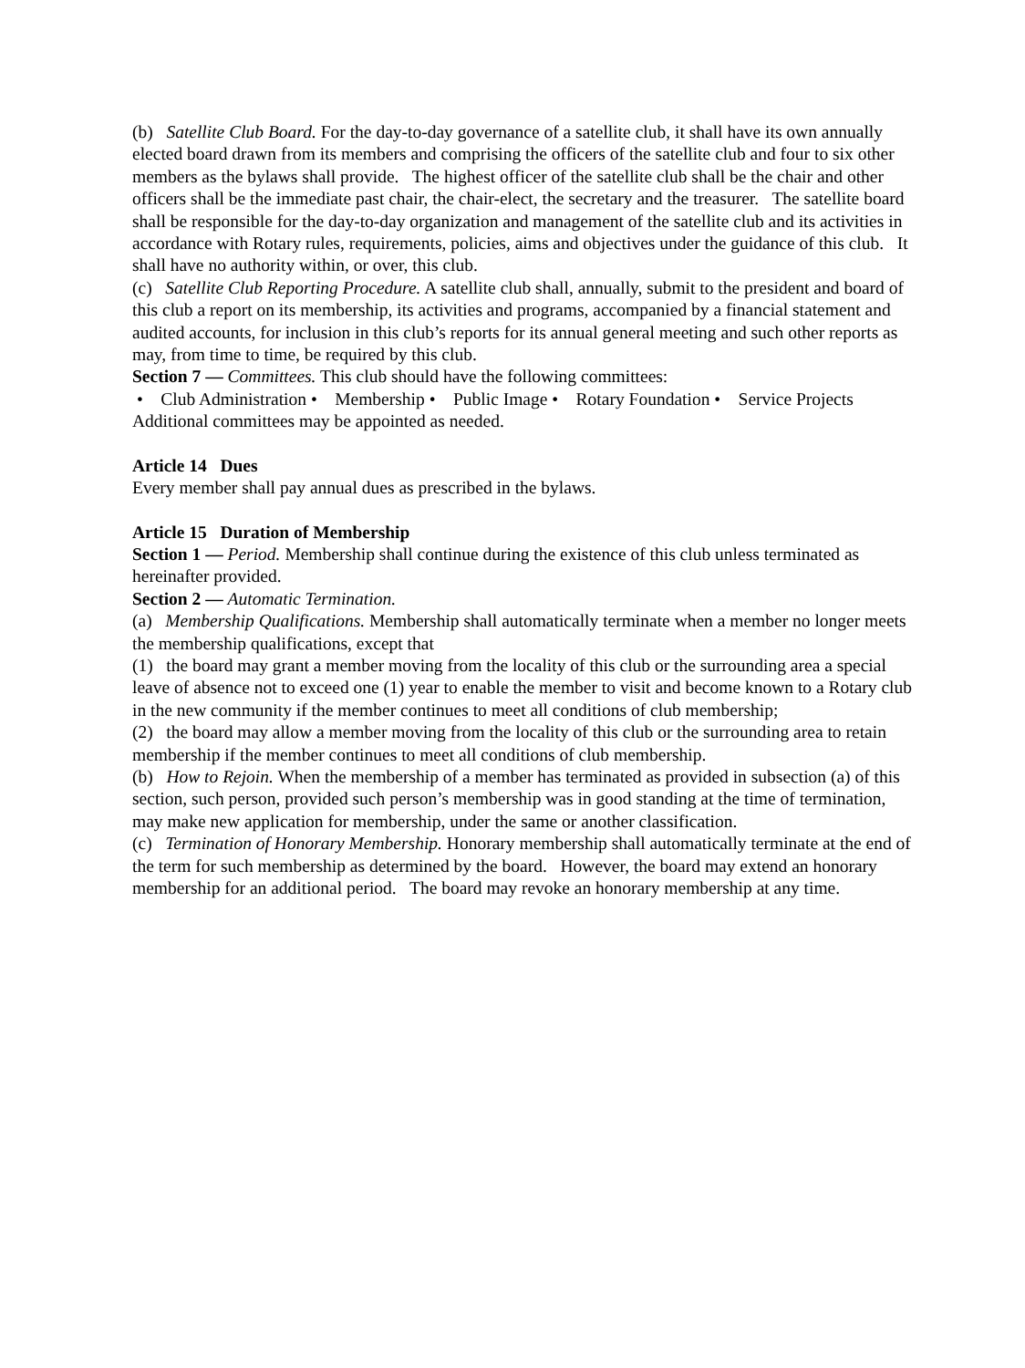(b) Satellite Club Board. For the day-to-day governance of a satellite club, it shall have its own annually elected board drawn from its members and comprising the officers of the satellite club and four to six other members as the bylaws shall provide. The highest officer of the satellite club shall be the chair and other officers shall be the immediate past chair, the chair-elect, the secretary and the treasurer. The satellite board shall be responsible for the day-to-day organization and management of the satellite club and its activities in accordance with Rotary rules, requirements, policies, aims and objectives under the guidance of this club. It shall have no authority within, or over, this club.
(c) Satellite Club Reporting Procedure. A satellite club shall, annually, submit to the president and board of this club a report on its membership, its activities and programs, accompanied by a financial statement and audited accounts, for inclusion in this club’s reports for its annual general meeting and such other reports as may, from time to time, be required by this club.
Section 7 — Committees. This club should have the following committees:
• Club Administration • Membership • Public Image • Rotary Foundation • Service Projects Additional committees may be appointed as needed.
Article 14 Dues
Every member shall pay annual dues as prescribed in the bylaws.
Article 15 Duration of Membership
Section 1 — Period. Membership shall continue during the existence of this club unless terminated as hereinafter provided.
Section 2 — Automatic Termination.
(a) Membership Qualifications. Membership shall automatically terminate when a member no longer meets the membership qualifications, except that
(1) the board may grant a member moving from the locality of this club or the surrounding area a special leave of absence not to exceed one (1) year to enable the member to visit and become known to a Rotary club in the new community if the member continues to meet all conditions of club membership;
(2) the board may allow a member moving from the locality of this club or the surrounding area to retain membership if the member continues to meet all conditions of club membership.
(b) How to Rejoin. When the membership of a member has terminated as provided in subsection (a) of this section, such person, provided such person’s membership was in good standing at the time of termination, may make new application for membership, under the same or another classification.
(c) Termination of Honorary Membership. Honorary membership shall automatically terminate at the end of the term for such membership as determined by the board. However, the board may extend an honorary membership for an additional period. The board may revoke an honorary membership at any time.